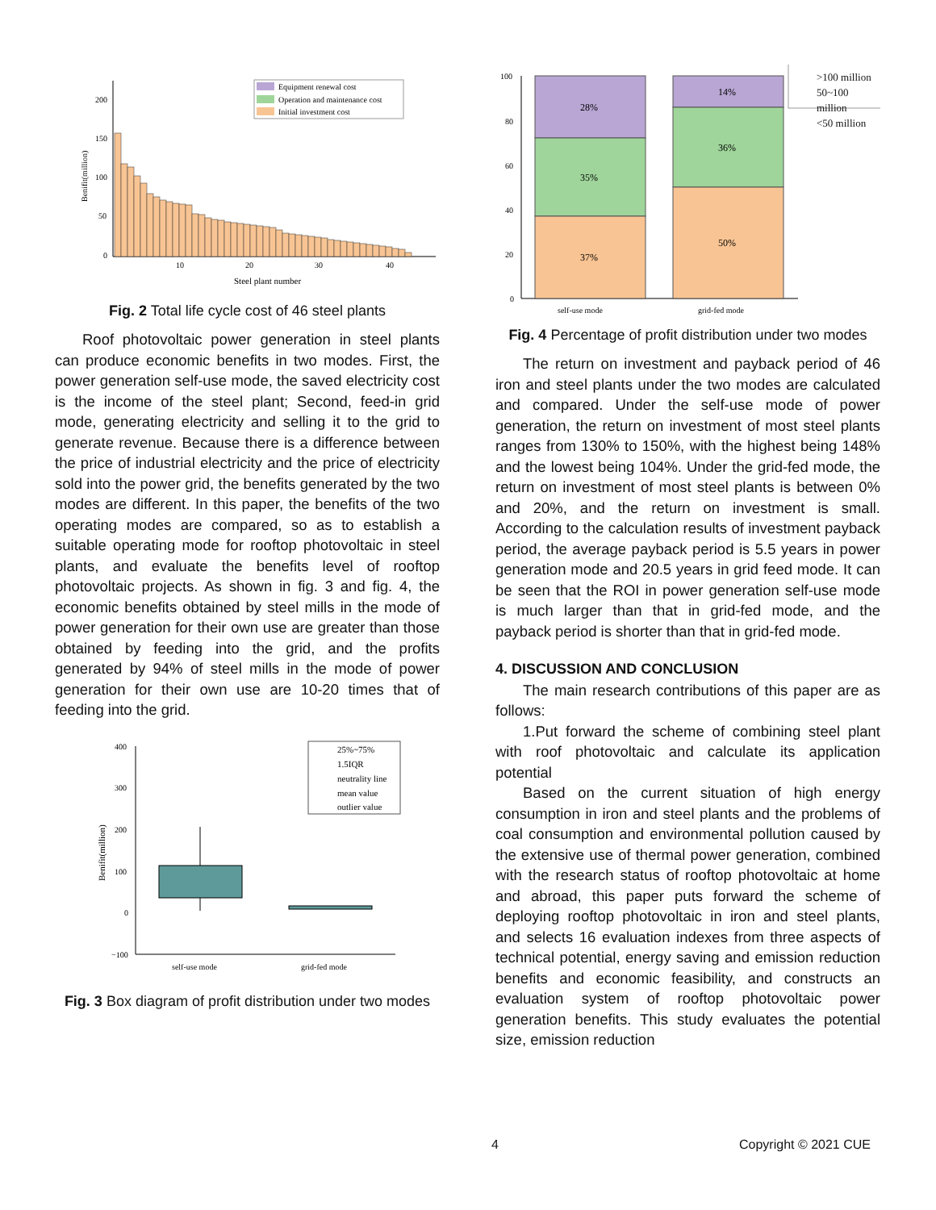200
150
100
50
0
Benifit(million)
10
20
30
40
Steel plant number
Equipment renewal cost
Operation and maintenance cost
Initial investment cost
Fig. 2 Total life cycle cost of 46 steel plants
Roof photovoltaic power generation in steel plants can produce economic benefits in two modes. First, the power generation self-use mode, the saved electricity cost is the income of the steel plant; Second, feed-in grid mode, generating electricity and selling it to the grid to generate revenue. Because there is a difference between the price of industrial electricity and the price of electricity sold into the power grid, the benefits generated by the two modes are different. In this paper, the benefits of the two operating modes are compared, so as to establish a suitable operating mode for rooftop photovoltaic in steel plants, and evaluate the benefits level of rooftop photovoltaic projects. As shown in fig. 3 and fig. 4, the economic benefits obtained by steel mills in the mode of power generation for their own use are greater than those obtained by feeding into the grid, and the profits generated by 94% of steel mills in the mode of power generation for their own use are 10-20 times that of feeding into the grid.
400
300
200
100
0
−100
Benifit(million)
self-use mode
grid-fed mode
25%~75%
1.5IQR
neutrality line
mean value
outlier value
Fig. 3 Box diagram of profit distribution under two modes
100
80
60
40
20
0
28%
35%
37%
14%
36%
50%
self-use mode
grid-fed mode
>100 million
50~100 million
<50 million
Fig. 4 Percentage of profit distribution under two modes
The return on investment and payback period of 46 iron and steel plants under the two modes are calculated and compared. Under the self-use mode of power generation, the return on investment of most steel plants ranges from 130% to 150%, with the highest being 148% and the lowest being 104%. Under the grid-fed mode, the return on investment of most steel plants is between 0% and 20%, and the return on investment is small. According to the calculation results of investment payback period, the average payback period is 5.5 years in power generation mode and 20.5 years in grid feed mode. It can be seen that the ROI in power generation self-use mode is much larger than that in grid-fed mode, and the payback period is shorter than that in grid-fed mode.
4. DISCUSSION AND CONCLUSION
The main research contributions of this paper are as follows:
1.Put forward the scheme of combining steel plant with roof photovoltaic and calculate its application potential
Based on the current situation of high energy consumption in iron and steel plants and the problems of coal consumption and environmental pollution caused by the extensive use of thermal power generation, combined with the research status of rooftop photovoltaic at home and abroad, this paper puts forward the scheme of deploying rooftop photovoltaic in iron and steel plants, and selects 16 evaluation indexes from three aspects of technical potential, energy saving and emission reduction benefits and economic feasibility, and constructs an evaluation system of rooftop photovoltaic power generation benefits. This study evaluates the potential size, emission reduction
4 Copyright © 2021 CUE